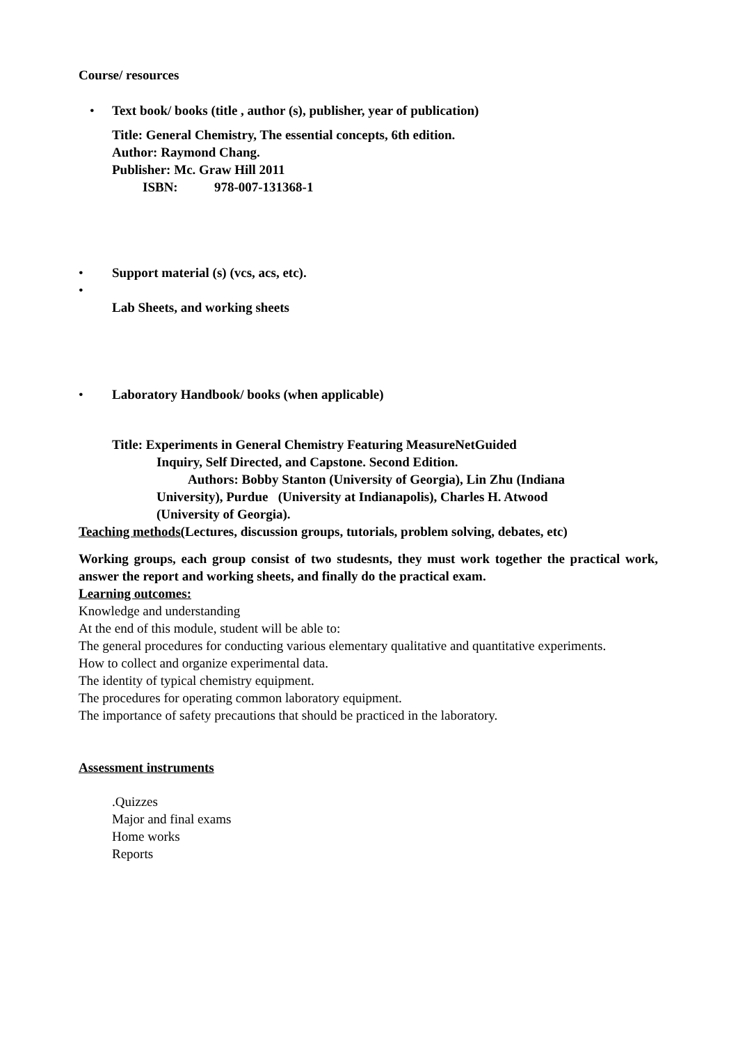Course/ resources
• Text book/ books (title , author (s), publisher, year of publication)
Title: General Chemistry, The essential concepts, 6th edition.
Author: Raymond Chang.
Publisher: Mc. Graw Hill 2011
ISBN: 978-007-131368-1
• Support material (s) (vcs, acs, etc).
•
Lab Sheets, and working sheets
• Laboratory Handbook/ books (when applicable)
Title: Experiments in General Chemistry Featuring MeasureNetGuided
Inquiry, Self Directed, and Capstone. Second Edition.
Authors: Bobby Stanton (University of Georgia), Lin Zhu (Indiana
University), Purdue (University at Indianapolis), Charles H. Atwood
(University of Georgia).
Teaching methods(Lectures, discussion groups, tutorials, problem solving, debates, etc)
Working groups, each group consist of two studesnts, they must work together the practical work, answer the report and working sheets, and finally do the practical exam.
Learning outcomes:
Knowledge and understanding
At the end of this module, student will be able to:
The general procedures for conducting various elementary qualitative and quantitative experiments.
How to collect and organize experimental data.
The identity of typical chemistry equipment.
The procedures for operating common laboratory equipment.
The importance of safety precautions that should be practiced in the laboratory.
Assessment instruments
.Quizzes
Major and final exams
Home works
Reports